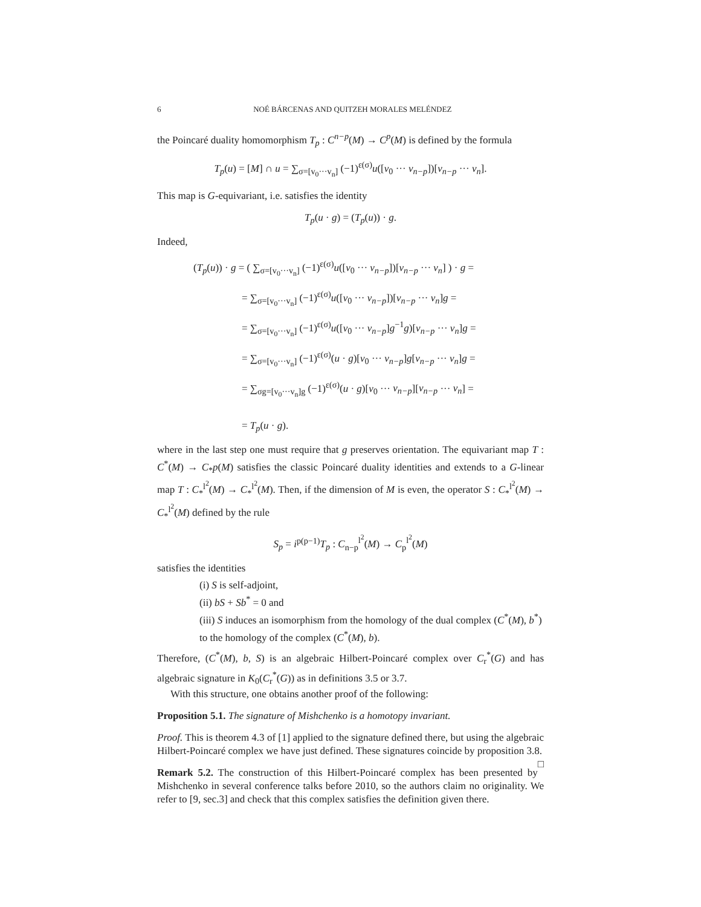6 NOÉ BÁRCENAS AND QUITZEH MORALES MELÉNDEZ
the Poincaré duality homomorphism T<sub>p</sub> : C<sup>n−p</sup>(M) → C<sup>p</sup>(M) is defined by the formula
T<sub>p</sub>(u) = [M] ∩ u = ∑<sub>σ=[v<sub>0</sub>···v<sub>n</sub>]</sub> (−1)<sup>ε(σ)</sup>u([v<sub>0</sub> ··· v<sub>n−p</sub>])[v<sub>n−p</sub> ··· v<sub>n</sub>].
This map is G-equivariant, i.e. satisfies the identity
T<sub>p</sub>(u · g) = (T<sub>p</sub>(u)) · g.
Indeed,
(T<sub>p</sub>(u)) · g = ( ∑<sub>σ=[v<sub>0</sub>···v<sub>n</sub>]</sub> (−1)<sup>ε(σ)</sup>u([v<sub>0</sub> ··· v<sub>n−p</sub>])[v<sub>n−p</sub> ··· v<sub>n</sub>] ) · g =
= ∑<sub>σ=[v<sub>0</sub>···v<sub>n</sub>]</sub> (−1)<sup>ε(σ)</sup>u([v<sub>0</sub> ··· v<sub>n−p</sub>])[v<sub>n−p</sub> ··· v<sub>n</sub>]g =
= ∑<sub>σ=[v<sub>0</sub>···v<sub>n</sub>]</sub> (−1)<sup>ε(σ)</sup>u([v<sub>0</sub> ··· v<sub>n−p</sub>]g<sup>−1</sup>g)[v<sub>n−p</sub> ··· v<sub>n</sub>]g =
= ∑<sub>σ=[v<sub>0</sub>···v<sub>n</sub>]</sub> (−1)<sup>ε(σ)</sup>(u · g)[v<sub>0</sub> ··· v<sub>n−p</sub>]g[v<sub>n−p</sub> ··· v<sub>n</sub>]g =
= ∑<sub>σg=[v<sub>0</sub>···v<sub>n</sub>]g</sub> (−1)<sup>ε(σ)</sup>(u · g)[v<sub>0</sub> ··· v<sub>n−p</sub>][v<sub>n−p</sub> ··· v<sub>n</sub>] =
= T<sub>p</sub>(u · g).
where in the last step one must require that g preserves orientation. The equivariant map T : C<sup>*</sup>(M) → C<sub>*</sub>p(M) satisfies the classic Poincaré duality identities and extends to a G-linear map T : C<sub>*</sub><sup>l<sup>2</sup></sup>(M) → C<sub>*</sub><sup>l<sup>2</sup></sup>(M). Then, if the dimension of M is even, the operator S : C<sub>*</sub><sup>l<sup>2</sup></sup>(M) → C<sub>*</sub><sup>l<sup>2</sup></sup>(M) defined by the rule
S<sub>p</sub> = i<sup>p(p−1)</sup>T<sub>p</sub> : C<sub>n−p</sub><sup>l<sup>2</sup></sup>(M) → C<sub>p</sub><sup>l<sup>2</sup></sup>(M)
satisfies the identities
(i) S is self-adjoint,
(ii) bS + Sb<sup>*</sup> = 0 and
(iii) S induces an isomorphism from the homology of the dual complex (C<sup>*</sup>(M), b<sup>*</sup>) to the homology of the complex (C<sup>*</sup>(M), b).
Therefore, (C<sup>*</sup>(M), b, S) is an algebraic Hilbert-Poincaré complex over C<sub>r</sub><sup>*</sup>(G) and has algebraic signature in K<sub>0</sub>(C<sub>r</sub><sup>*</sup>(G)) as in definitions 3.5 or 3.7.
With this structure, one obtains another proof of the following:
Proposition 5.1. The signature of Mishchenko is a homotopy invariant.
Proof. This is theorem 4.3 of [1] applied to the signature defined there, but using the algebraic Hilbert-Poincaré complex we have just defined. These signatures coincide by proposition 3.8. □
Remark 5.2. The construction of this Hilbert-Poincaré complex has been presented by Mishchenko in several conference talks before 2010, so the authors claim no originality. We refer to [9, sec.3] and check that this complex satisfies the definition given there.